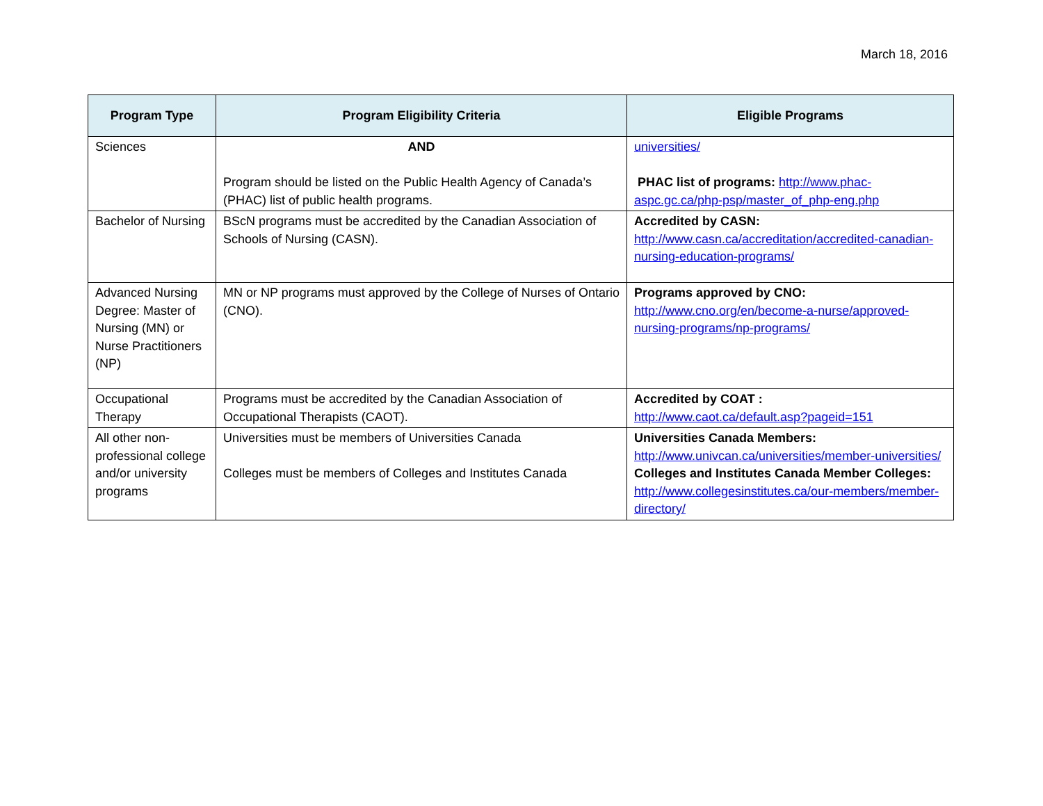March 18, 2016
| Program Type | Program Eligibility Criteria | Eligible Programs |
| --- | --- | --- |
| Sciences | AND Program should be listed on the Public Health Agency of Canada’s (PHAC) list of public health programs. | universities/ PHAC list of programs: http://www.phac-aspc.gc.ca/php-psp/master_of_php-eng.php |
| Bachelor of Nursing | BScN programs must be accredited by the Canadian Association of Schools of Nursing (CASN). | Accredited by CASN: http://www.casn.ca/accreditation/accredited-canadian-nursing-education-programs/ |
| Advanced Nursing Degree: Master of Nursing (MN) or Nurse Practitioners (NP) | MN or NP programs must approved by the College of Nurses of Ontario (CNO). | Programs approved by CNO: http://www.cno.org/en/become-a-nurse/approved-nursing-programs/np-programs/ |
| Occupational Therapy | Programs must be accredited by the Canadian Association of Occupational Therapists (CAOT). | Accredited by COAT : http://www.caot.ca/default.asp?pageid=151 |
| All other non-professional college and/or university programs | Universities must be members of Universities Canada Colleges must be members of Colleges and Institutes Canada | Universities Canada Members: http://www.univcan.ca/universities/member-universities/ Colleges and Institutes Canada Member Colleges: http://www.collegesinstitutes.ca/our-members/member-directory/ |